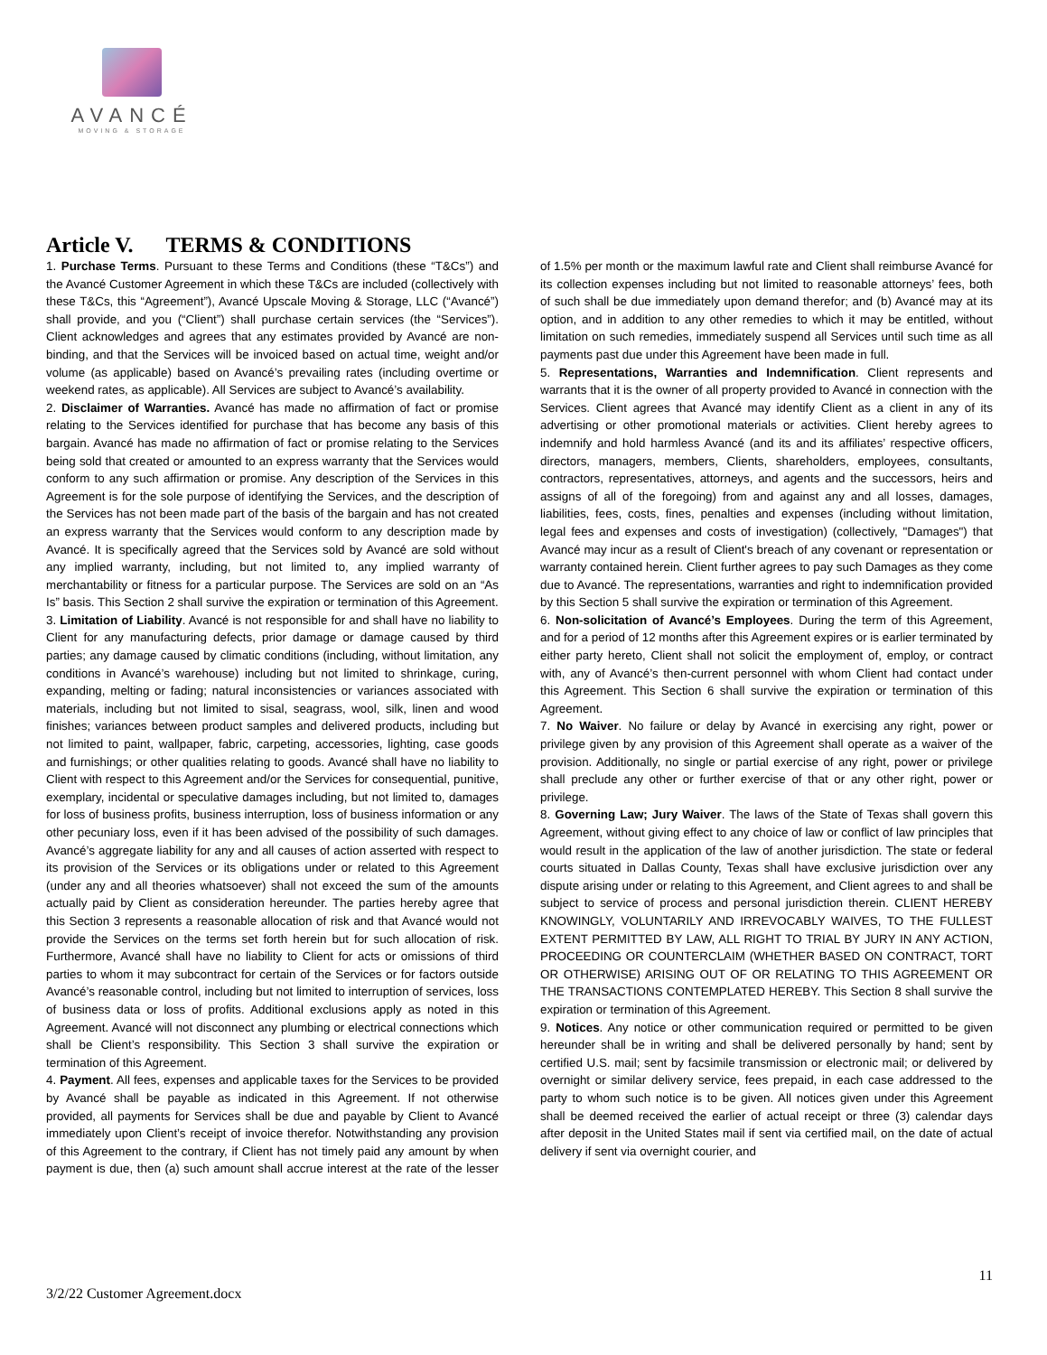AVANCÉ
MOVING & STORAGE
Article V. TERMS & CONDITIONS
1. Purchase Terms. Pursuant to these Terms and Conditions (these “T&Cs”) and the Avancé Customer Agreement in which these T&Cs are included (collectively with these T&Cs, this “Agreement”), Avancé Upscale Moving & Storage, LLC (“Avancé”) shall provide, and you (“Client”) shall purchase certain services (the “Services”). Client acknowledges and agrees that any estimates provided by Avancé are non-binding, and that the Services will be invoiced based on actual time, weight and/or volume (as applicable) based on Avancé’s prevailing rates (including overtime or weekend rates, as applicable). All Services are subject to Avancé’s availability.
2. Disclaimer of Warranties. Avancé has made no affirmation of fact or promise relating to the Services identified for purchase that has become any basis of this bargain. Avancé has made no affirmation of fact or promise relating to the Services being sold that created or amounted to an express warranty that the Services would conform to any such affirmation or promise. Any description of the Services in this Agreement is for the sole purpose of identifying the Services, and the description of the Services has not been made part of the basis of the bargain and has not created an express warranty that the Services would conform to any description made by Avancé. It is specifically agreed that the Services sold by Avancé are sold without any implied warranty, including, but not limited to, any implied warranty of merchantability or fitness for a particular purpose. The Services are sold on an “As Is” basis. This Section 2 shall survive the expiration or termination of this Agreement.
3. Limitation of Liability. Avancé is not responsible for and shall have no liability to Client for any manufacturing defects, prior damage or damage caused by third parties; any damage caused by climatic conditions (including, without limitation, any conditions in Avancé’s warehouse) including but not limited to shrinkage, curing, expanding, melting or fading; natural inconsistencies or variances associated with materials, including but not limited to sisal, seagrass, wool, silk, linen and wood finishes; variances between product samples and delivered products, including but not limited to paint, wallpaper, fabric, carpeting, accessories, lighting, case goods and furnishings; or other qualities relating to goods. Avancé shall have no liability to Client with respect to this Agreement and/or the Services for consequential, punitive, exemplary, incidental or speculative damages including, but not limited to, damages for loss of business profits, business interruption, loss of business information or any other pecuniary loss, even if it has been advised of the possibility of such damages. Avancé’s aggregate liability for any and all causes of action asserted with respect to its provision of the Services or its obligations under or related to this Agreement (under any and all theories whatsoever) shall not exceed the sum of the amounts actually paid by Client as consideration hereunder. The parties hereby agree that this Section 3 represents a reasonable allocation of risk and that Avancé would not provide the Services on the terms set forth herein but for such allocation of risk. Furthermore, Avancé shall have no liability to Client for acts or omissions of third parties to whom it may subcontract for certain of the Services or for factors outside Avancé’s reasonable control, including but not limited to interruption of services, loss of business data or loss of profits. Additional exclusions apply as noted in this Agreement. Avancé will not disconnect any plumbing or electrical connections which shall be Client’s responsibility. This Section 3 shall survive the expiration or termination of this Agreement.
4. Payment. All fees, expenses and applicable taxes for the Services to be provided by Avancé shall be payable as indicated in this Agreement. If not otherwise provided, all payments for Services shall be due and payable by Client to Avancé immediately upon Client’s receipt of invoice therefor. Notwithstanding any provision of this Agreement to the contrary, if Client has not timely paid any amount by when payment is due, then (a) such amount shall accrue interest at the rate of the lesser of 1.5% per month or the maximum lawful rate and Client shall reimburse Avancé for its collection expenses including but not limited to reasonable attorneys’ fees, both of such shall be due immediately upon demand therefor; and (b) Avancé may at its option, and in addition to any other remedies to which it may be entitled, without limitation on such remedies, immediately suspend all Services until such time as all payments past due under this Agreement have been made in full.
5. Representations, Warranties and Indemnification. Client represents and warrants that it is the owner of all property provided to Avancé in connection with the Services. Client agrees that Avancé may identify Client as a client in any of its advertising or other promotional materials or activities. Client hereby agrees to indemnify and hold harmless Avancé (and its and its affiliates’ respective officers, directors, managers, members, Clients, shareholders, employees, consultants, contractors, representatives, attorneys, and agents and the successors, heirs and assigns of all of the foregoing) from and against any and all losses, damages, liabilities, fees, costs, fines, penalties and expenses (including without limitation, legal fees and expenses and costs of investigation) (collectively, "Damages") that Avancé may incur as a result of Client's breach of any covenant or representation or warranty contained herein. Client further agrees to pay such Damages as they come due to Avancé. The representations, warranties and right to indemnification provided by this Section 5 shall survive the expiration or termination of this Agreement.
6. Non-solicitation of Avancé’s Employees. During the term of this Agreement, and for a period of 12 months after this Agreement expires or is earlier terminated by either party hereto, Client shall not solicit the employment of, employ, or contract with, any of Avancé’s then-current personnel with whom Client had contact under this Agreement. This Section 6 shall survive the expiration or termination of this Agreement.
7. No Waiver. No failure or delay by Avancé in exercising any right, power or privilege given by any provision of this Agreement shall operate as a waiver of the provision. Additionally, no single or partial exercise of any right, power or privilege shall preclude any other or further exercise of that or any other right, power or privilege.
8. Governing Law; Jury Waiver. The laws of the State of Texas shall govern this Agreement, without giving effect to any choice of law or conflict of law principles that would result in the application of the law of another jurisdiction. The state or federal courts situated in Dallas County, Texas shall have exclusive jurisdiction over any dispute arising under or relating to this Agreement, and Client agrees to and shall be subject to service of process and personal jurisdiction therein. CLIENT HEREBY KNOWINGLY, VOLUNTARILY AND IRREVOCABLY WAIVES, TO THE FULLEST EXTENT PERMITTED BY LAW, ALL RIGHT TO TRIAL BY JURY IN ANY ACTION, PROCEEDING OR COUNTERCLAIM (WHETHER BASED ON CONTRACT, TORT OR OTHERWISE) ARISING OUT OF OR RELATING TO THIS AGREEMENT OR THE TRANSACTIONS CONTEMPLATED HEREBY. This Section 8 shall survive the expiration or termination of this Agreement.
9. Notices. Any notice or other communication required or permitted to be given hereunder shall be in writing and shall be delivered personally by hand; sent by certified U.S. mail; sent by facsimile transmission or electronic mail; or delivered by overnight or similar delivery service, fees prepaid, in each case addressed to the party to whom such notice is to be given. All notices given under this Agreement shall be deemed received the earlier of actual receipt or three (3) calendar days after deposit in the United States mail if sent via certified mail, on the date of actual delivery if sent via overnight courier, and
11
3/2/22 Customer Agreement.docx